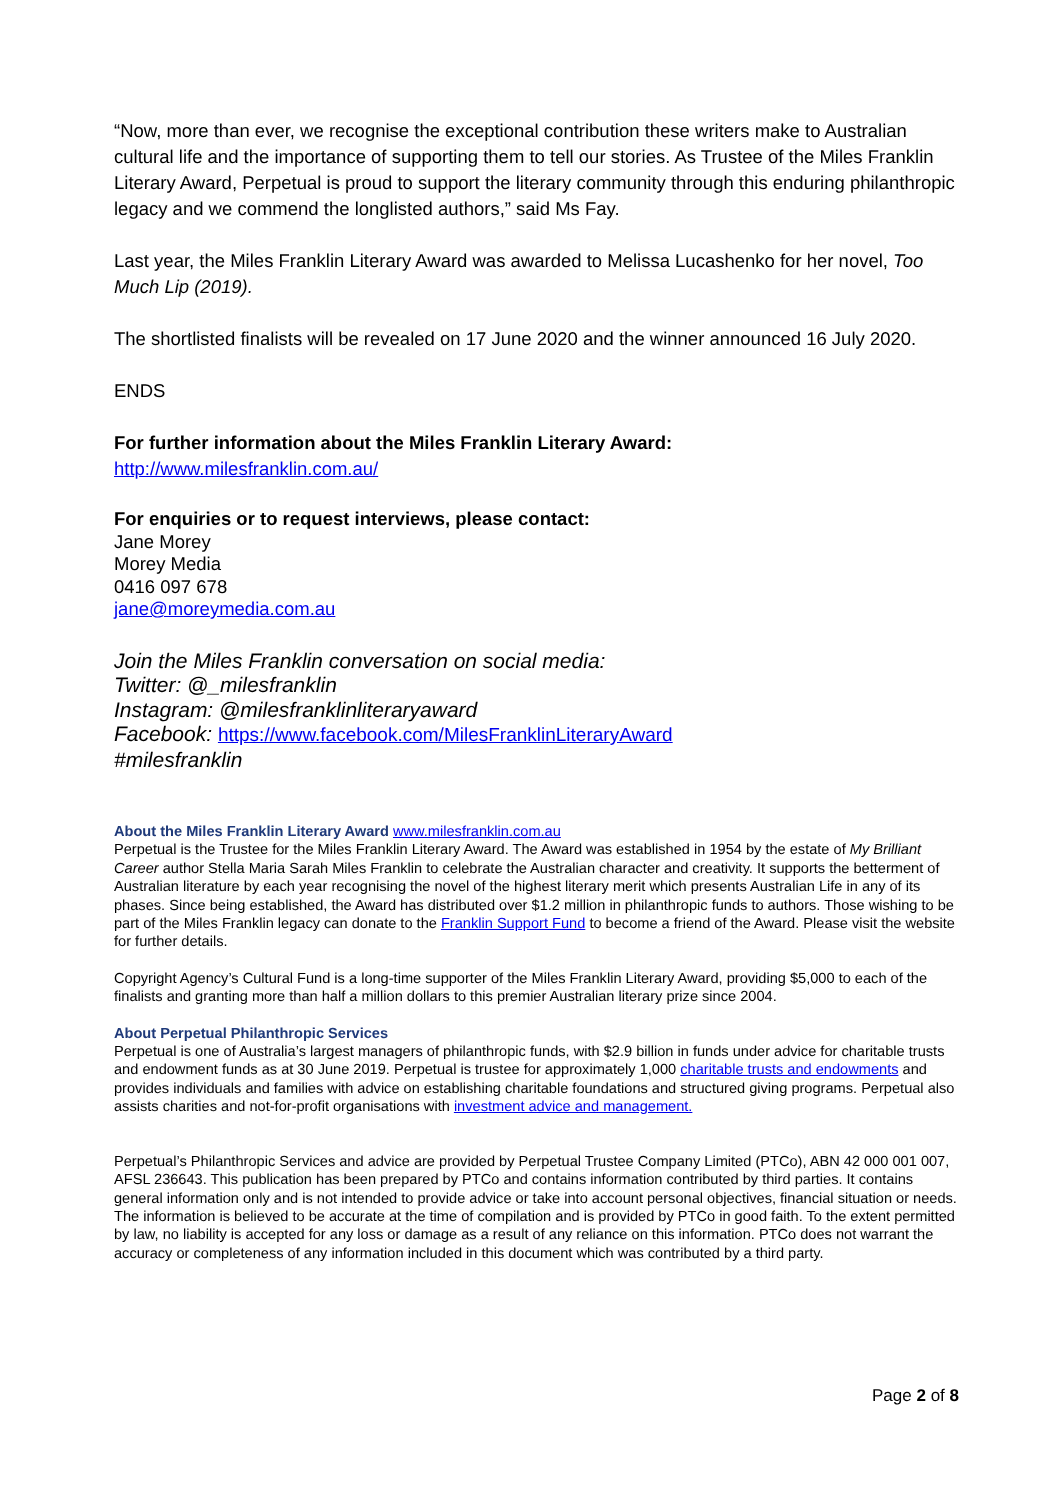“Now, more than ever, we recognise the exceptional contribution these writers make to Australian cultural life and the importance of supporting them to tell our stories. As Trustee of the Miles Franklin Literary Award, Perpetual is proud to support the literary community through this enduring philanthropic legacy and we commend the longlisted authors,” said Ms Fay.
Last year, the Miles Franklin Literary Award was awarded to Melissa Lucashenko for her novel, Too Much Lip (2019).
The shortlisted finalists will be revealed on 17 June 2020 and the winner announced 16 July 2020.
ENDS
For further information about the Miles Franklin Literary Award:
http://www.milesfranklin.com.au/
For enquiries or to request interviews, please contact:
Jane Morey
Morey Media
0416 097 678
jane@moreymedia.com.au
Join the Miles Franklin conversation on social media:
Twitter: @_milesfranklin
Instagram: @milesfranklinliteraryaward
Facebook: https://www.facebook.com/MilesFranklinLiteraryAward
#milesfranklin
About the Miles Franklin Literary Award www.milesfranklin.com.au
Perpetual is the Trustee for the Miles Franklin Literary Award. The Award was established in 1954 by the estate of My Brilliant Career author Stella Maria Sarah Miles Franklin to celebrate the Australian character and creativity. It supports the betterment of Australian literature by each year recognising the novel of the highest literary merit which presents Australian Life in any of its phases. Since being established, the Award has distributed over $1.2 million in philanthropic funds to authors. Those wishing to be part of the Miles Franklin legacy can donate to the Franklin Support Fund to become a friend of the Award. Please visit the website for further details.
Copyright Agency’s Cultural Fund is a long-time supporter of the Miles Franklin Literary Award, providing $5,000 to each of the finalists and granting more than half a million dollars to this premier Australian literary prize since 2004.
About Perpetual Philanthropic Services
Perpetual is one of Australia’s largest managers of philanthropic funds, with $2.9 billion in funds under advice for charitable trusts and endowment funds as at 30 June 2019. Perpetual is trustee for approximately 1,000 charitable trusts and endowments and provides individuals and families with advice on establishing charitable foundations and structured giving programs. Perpetual also assists charities and not-for-profit organisations with investment advice and management.
Perpetual’s Philanthropic Services and advice are provided by Perpetual Trustee Company Limited (PTCo), ABN 42 000 001 007, AFSL 236643. This publication has been prepared by PTCo and contains information contributed by third parties. It contains general information only and is not intended to provide advice or take into account personal objectives, financial situation or needs. The information is believed to be accurate at the time of compilation and is provided by PTCo in good faith. To the extent permitted by law, no liability is accepted for any loss or damage as a result of any reliance on this information. PTCo does not warrant the accuracy or completeness of any information included in this document which was contributed by a third party.
Page 2 of 8